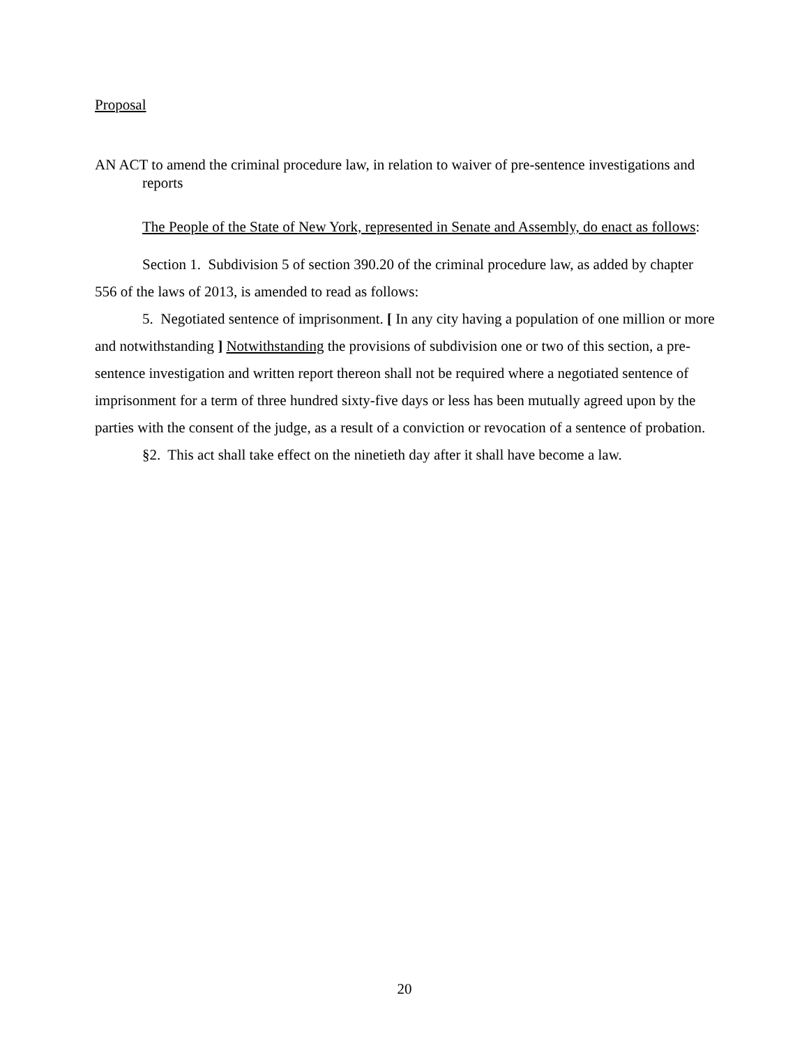Proposal
AN ACT to amend the criminal procedure law, in relation to waiver of pre-sentence investigations and reports
The People of the State of New York, represented in Senate and Assembly, do enact as follows:
Section 1. Subdivision 5 of section 390.20 of the criminal procedure law, as added by chapter 556 of the laws of 2013, is amended to read as follows:
5. Negotiated sentence of imprisonment. [ In any city having a population of one million or more and notwithstanding ] Notwithstanding the provisions of subdivision one or two of this section, a pre-sentence investigation and written report thereon shall not be required where a negotiated sentence of imprisonment for a term of three hundred sixty-five days or less has been mutually agreed upon by the parties with the consent of the judge, as a result of a conviction or revocation of a sentence of probation.
§2. This act shall take effect on the ninetieth day after it shall have become a law.
20